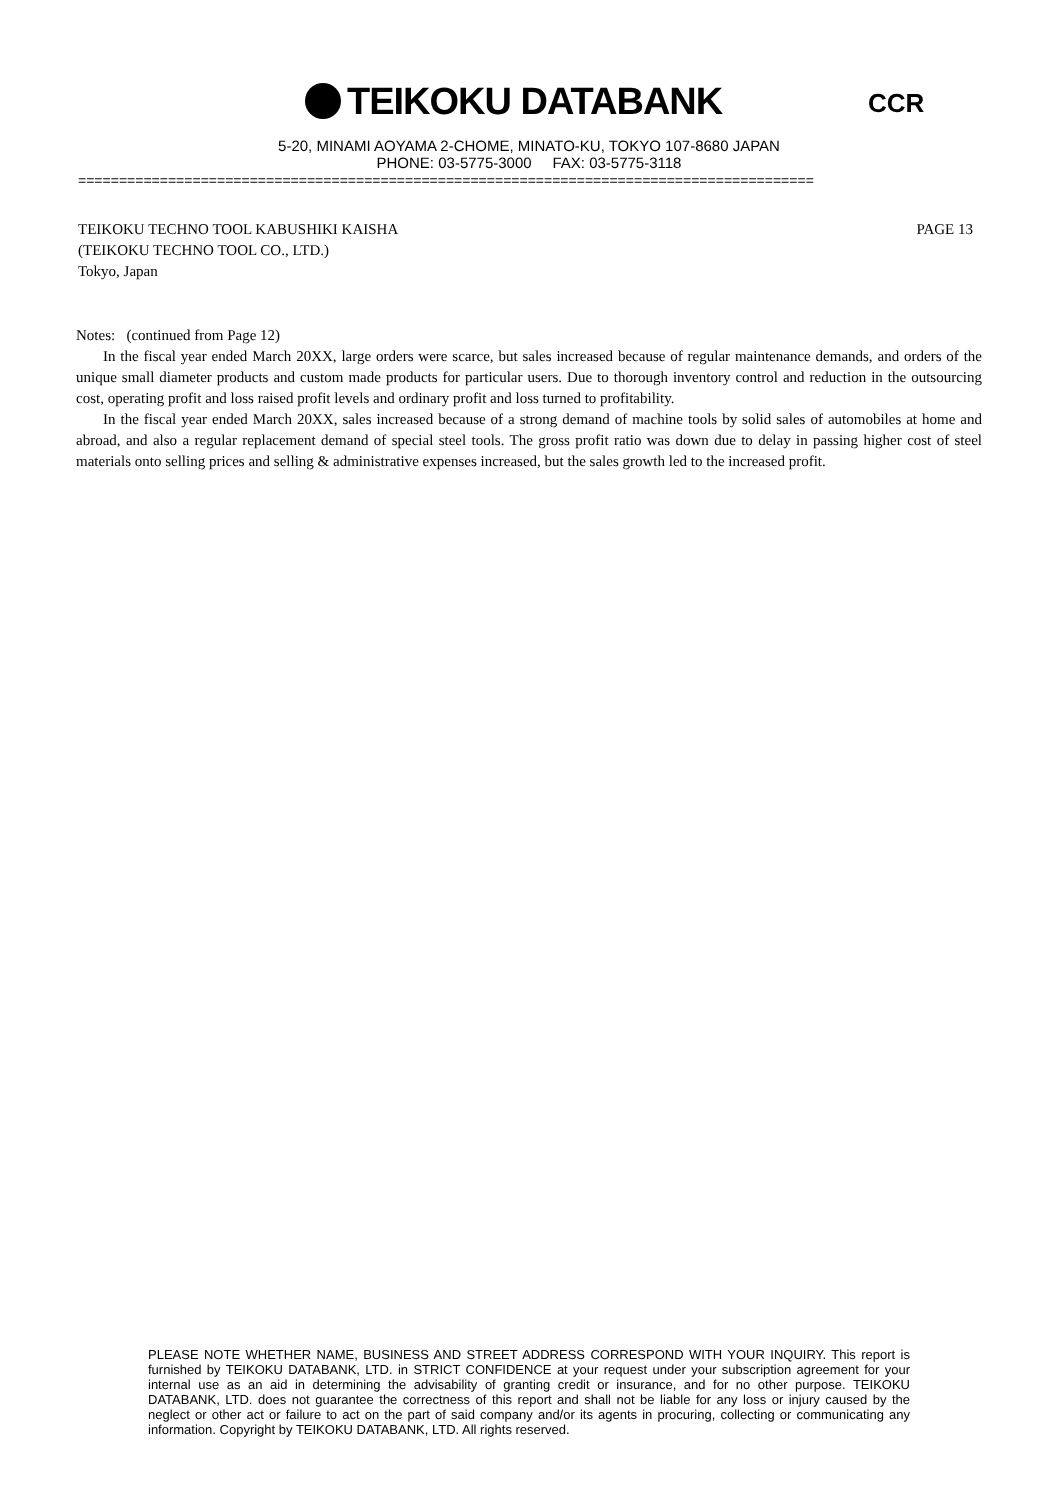TEIKOKU DATABANK CCR
5-20, MINAMI AOYAMA 2-CHOME, MINATO-KU, TOKYO 107-8680 JAPAN
PHONE: 03-5775-3000 FAX: 03-5775-3118
==========================================================================================
PAGE 13 TEIKOKU TECHNO TOOL KABUSHIKI KAISHA
(TEIKOKU TECHNO TOOL CO., LTD.)
Tokyo, Japan
Notes: (continued from Page 12)
In the fiscal year ended March 20XX, large orders were scarce, but sales increased because of regular maintenance demands, and orders of the unique small diameter products and custom made products for particular users. Due to thorough inventory control and reduction in the outsourcing cost, operating profit and loss raised profit levels and ordinary profit and loss turned to profitability.
In the fiscal year ended March 20XX, sales increased because of a strong demand of machine tools by solid sales of automobiles at home and abroad, and also a regular replacement demand of special steel tools. The gross profit ratio was down due to delay in passing higher cost of steel materials onto selling prices and selling & administrative expenses increased, but the sales growth led to the increased profit.
PLEASE NOTE WHETHER NAME, BUSINESS AND STREET ADDRESS CORRESPOND WITH YOUR INQUIRY. This report is furnished by TEIKOKU DATABANK, LTD. in STRICT CONFIDENCE at your request under your subscription agreement for your internal use as an aid in determining the advisability of granting credit or insurance, and for no other purpose. TEIKOKU DATABANK, LTD. does not guarantee the correctness of this report and shall not be liable for any loss or injury caused by the neglect or other act or failure to act on the part of said company and/or its agents in procuring, collecting or communicating any information. Copyright by TEIKOKU DATABANK, LTD. All rights reserved.